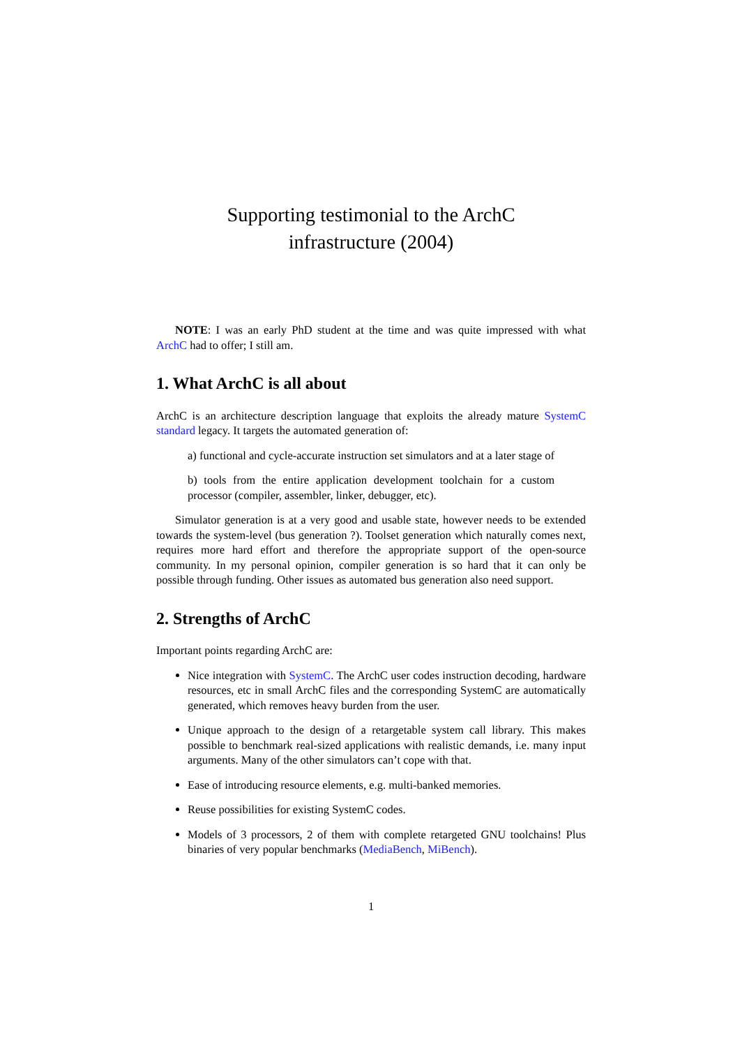Supporting testimonial to the ArchC
infrastructure (2004)
NOTE: I was an early PhD student at the time and was quite impressed with what ArchC had to offer; I still am.
1. What ArchC is all about
ArchC is an architecture description language that exploits the already mature SystemC standard legacy. It targets the automated generation of:
a) functional and cycle-accurate instruction set simulators and at a later stage of
b) tools from the entire application development toolchain for a custom processor (compiler, assembler, linker, debugger, etc).
Simulator generation is at a very good and usable state, however needs to be extended towards the system-level (bus generation ?). Toolset generation which naturally comes next, requires more hard effort and therefore the appropriate support of the open-source community. In my personal opinion, compiler generation is so hard that it can only be possible through funding. Other issues as automated bus generation also need support.
2. Strengths of ArchC
Important points regarding ArchC are:
Nice integration with SystemC. The ArchC user codes instruction decoding, hardware resources, etc in small ArchC files and the corresponding SystemC are automatically generated, which removes heavy burden from the user.
Unique approach to the design of a retargetable system call library. This makes possible to benchmark real-sized applications with realistic demands, i.e. many input arguments. Many of the other simulators can’t cope with that.
Ease of introducing resource elements, e.g. multi-banked memories.
Reuse possibilities for existing SystemC codes.
Models of 3 processors, 2 of them with complete retargeted GNU toolchains! Plus binaries of very popular benchmarks (MediaBench, MiBench).
1